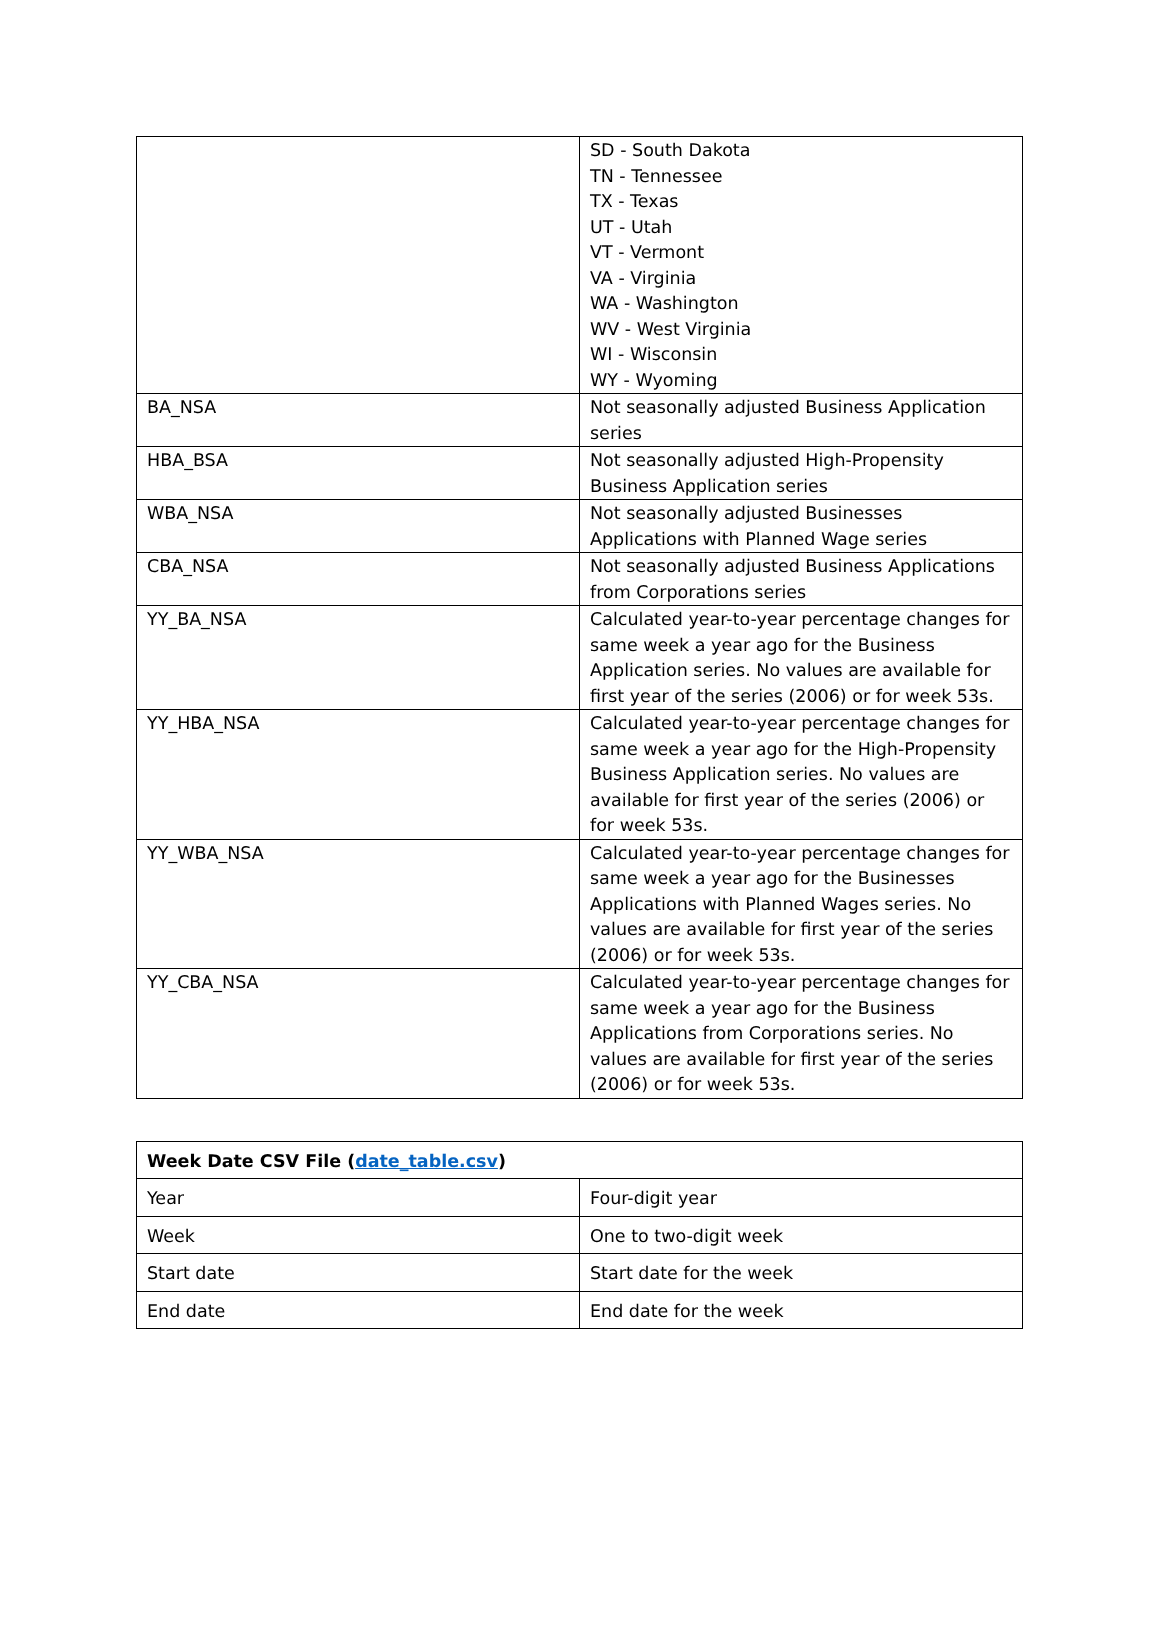| | SD - South Dakota TN - Tennessee TX - Texas UT - Utah VT - Vermont VA - Virginia WA - Washington WV - West Virginia WI - Wisconsin WY - Wyoming |
| BA_NSA | Not seasonally adjusted Business Application series |
| HBA_BSA | Not seasonally adjusted High-Propensity Business Application series |
| WBA_NSA | Not seasonally adjusted Businesses Applications with Planned Wage series |
| CBA_NSA | Not seasonally adjusted Business Applications from Corporations series |
| YY_BA_NSA | Calculated year-to-year percentage changes for same week a year ago for the Business Application series. No values are available for first year of the series (2006) or for week 53s. |
| YY_HBA_NSA | Calculated year-to-year percentage changes for same week a year ago for the High-Propensity Business Application series. No values are available for first year of the series (2006) or for week 53s. |
| YY_WBA_NSA | Calculated year-to-year percentage changes for same week a year ago for the Businesses Applications with Planned Wages series. No values are available for first year of the series (2006) or for week 53s. |
| YY_CBA_NSA | Calculated year-to-year percentage changes for same week a year ago for the Business Applications from Corporations series. No values are available for first year of the series (2006) or for week 53s. |
| Week Date CSV File ( date_table.csv ) | |
| --- | --- |
| Year | Four-digit year |
| Week | One to two-digit week |
| Start date | Start date for the week |
| End date | End date for the week |